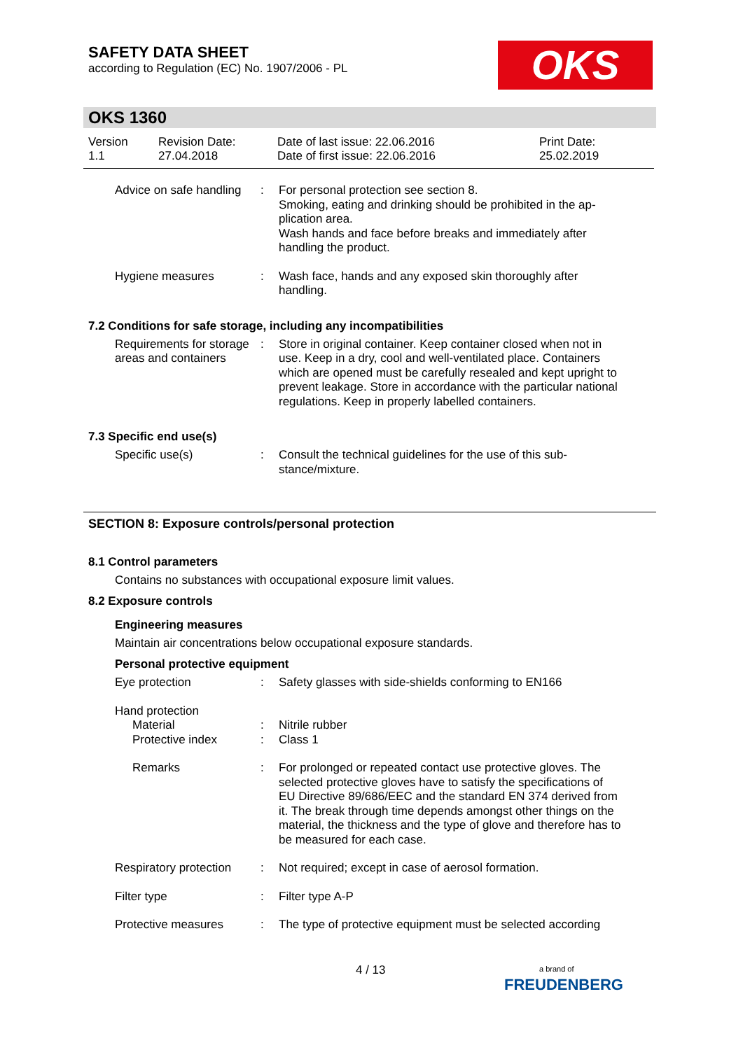SAFETY DATA SHEET
according to Regulation (EC) No. 1907/2006 - PL
OKS
OKS 1360
Version
1.1
Revision Date:
27.04.2018
Date of last issue: 22.06.2016
Date of first issue: 22.06.2016
Print Date:
25.02.2019
Advice on safe handling : For personal protection see section 8.
Smoking, eating and drinking should be prohibited in the ap-plication area.
Wash hands and face before breaks and immediately after handling the product.
Hygiene measures : Wash face, hands and any exposed skin thoroughly after handling.
7.2 Conditions for safe storage, including any incompatibilities
Requirements for storage areas and containers
: Store in original container. Keep container closed when not in use. Keep in a dry, cool and well-ventilated place. Containers which are opened must be carefully resealed and kept upright to prevent leakage. Store in accordance with the particular national regulations. Keep in properly labelled containers.
7.3 Specific end use(s)
Specific use(s) : Consult the technical guidelines for the use of this sub-stance/mixture.
SECTION 8: Exposure controls/personal protection
8.1 Control parameters
Contains no substances with occupational exposure limit values.
8.2 Exposure controls
Engineering measures
Maintain air concentrations below occupational exposure standards.
Personal protective equipment
Eye protection : Safety glasses with side-shields conforming to EN166
Hand protection
Material
Protective index
:
:
Nitrile rubber
Class 1
Remarks : For prolonged or repeated contact use protective gloves. The selected protective gloves have to satisfy the specifications of EU Directive 89/686/EEC and the standard EN 374 derived from it. The break through time depends amongst other things on the material, the thickness and the type of glove and therefore has to be measured for each case.
Respiratory protection : Not required; except in case of aerosol formation.
Filter type : Filter type A-P
Protective measures : The type of protective equipment must be selected according
4 / 13
a brand of
FREUDENBERG